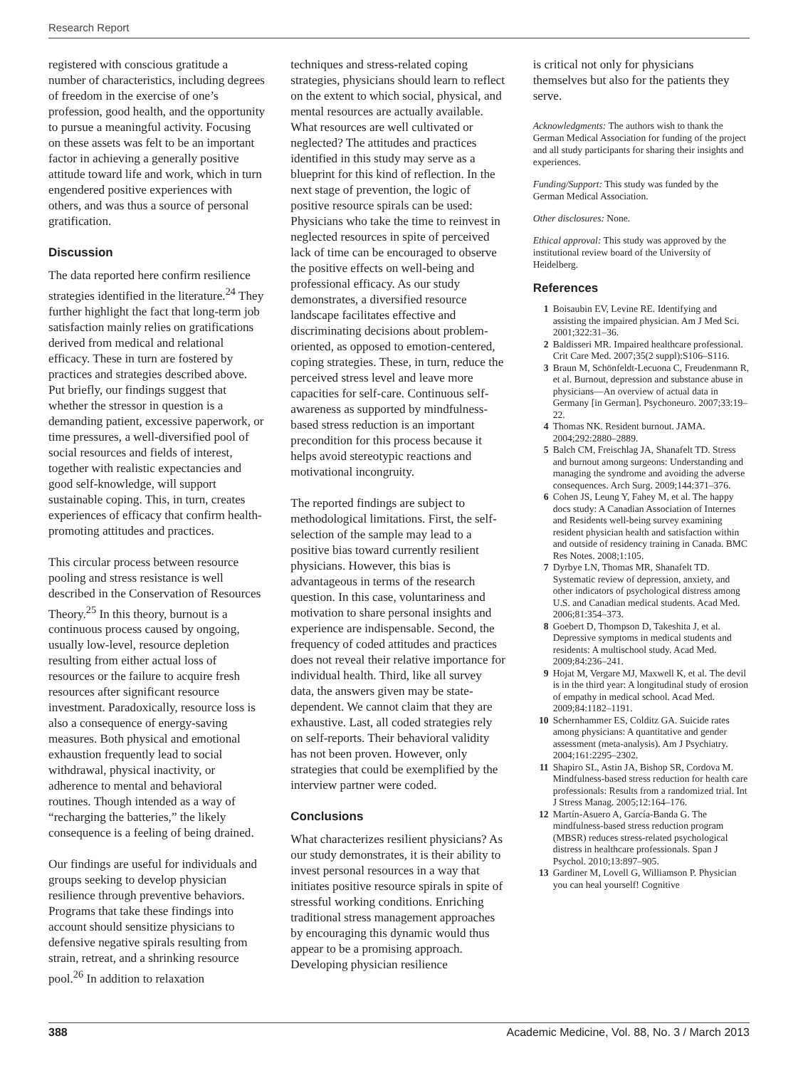Research Report
registered with conscious gratitude a number of characteristics, including degrees of freedom in the exercise of one’s profession, good health, and the opportunity to pursue a meaningful activity. Focusing on these assets was felt to be an important factor in achieving a generally positive attitude toward life and work, which in turn engendered positive experiences with others, and was thus a source of personal gratification.
Discussion
The data reported here confirm resilience strategies identified in the literature.<sup>24</sup> They further highlight the fact that long-term job satisfaction mainly relies on gratifications derived from medical and relational efficacy. These in turn are fostered by practices and strategies described above. Put briefly, our findings suggest that whether the stressor in question is a demanding patient, excessive paperwork, or time pressures, a well-diversified pool of social resources and fields of interest, together with realistic expectancies and good self-knowledge, will support sustainable coping. This, in turn, creates experiences of efficacy that confirm health-promoting attitudes and practices.
This circular process between resource pooling and stress resistance is well described in the Conservation of Resources Theory.<sup>25</sup> In this theory, burnout is a continuous process caused by ongoing, usually low-level, resource depletion resulting from either actual loss of resources or the failure to acquire fresh resources after significant resource investment. Paradoxically, resource loss is also a consequence of energy-saving measures. Both physical and emotional exhaustion frequently lead to social withdrawal, physical inactivity, or adherence to mental and behavioral routines. Though intended as a way of “recharging the batteries,” the likely consequence is a feeling of being drained.
Our findings are useful for individuals and groups seeking to develop physician resilience through preventive behaviors. Programs that take these findings into account should sensitize physicians to defensive negative spirals resulting from strain, retreat, and a shrinking resource pool.<sup>26</sup> In addition to relaxation
techniques and stress-related coping strategies, physicians should learn to reflect on the extent to which social, physical, and mental resources are actually available. What resources are well cultivated or neglected? The attitudes and practices identified in this study may serve as a blueprint for this kind of reflection. In the next stage of prevention, the logic of positive resource spirals can be used: Physicians who take the time to reinvest in neglected resources in spite of perceived lack of time can be encouraged to observe the positive effects on well-being and professional efficacy. As our study demonstrates, a diversified resource landscape facilitates effective and discriminating decisions about problem-oriented, as opposed to emotion-centered, coping strategies. These, in turn, reduce the perceived stress level and leave more capacities for self-care. Continuous self-awareness as supported by mindfulness-based stress reduction is an important precondition for this process because it helps avoid stereotypic reactions and motivational incongruity.
The reported findings are subject to methodological limitations. First, the self-selection of the sample may lead to a positive bias toward currently resilient physicians. However, this bias is advantageous in terms of the research question. In this case, voluntariness and motivation to share personal insights and experience are indispensable. Second, the frequency of coded attitudes and practices does not reveal their relative importance for individual health. Third, like all survey data, the answers given may be state-dependent. We cannot claim that they are exhaustive. Last, all coded strategies rely on self-reports. Their behavioral validity has not been proven. However, only strategies that could be exemplified by the interview partner were coded.
Conclusions
What characterizes resilient physicians? As our study demonstrates, it is their ability to invest personal resources in a way that initiates positive resource spirals in spite of stressful working conditions. Enriching traditional stress management approaches by encouraging this dynamic would thus appear to be a promising approach. Developing physician resilience
is critical not only for physicians themselves but also for the patients they serve.
Acknowledgments: The authors wish to thank the German Medical Association for funding of the project and all study participants for sharing their insights and experiences.
Funding/Support: This study was funded by the German Medical Association.
Other disclosures: None.
Ethical approval: This study was approved by the institutional review board of the University of Heidelberg.
References
1 Boisaubin EV, Levine RE. Identifying and assisting the impaired physician. Am J Med Sci. 2001;322:31–36.
2 Baldisseri MR. Impaired healthcare professional. Crit Care Med. 2007;35(2 suppl):S106–S116.
3 Braun M, Schönfeldt-Lecuona C, Freudenmann R, et al. Burnout, depression and substance abuse in physicians—An overview of actual data in Germany [in German]. Psychoneuro. 2007;33:19–22.
4 Thomas NK. Resident burnout. JAMA. 2004;292:2880–2889.
5 Balch CM, Freischlag JA, Shanafelt TD. Stress and burnout among surgeons: Understanding and managing the syndrome and avoiding the adverse consequences. Arch Surg. 2009;144:371–376.
6 Cohen JS, Leung Y, Fahey M, et al. The happy docs study: A Canadian Association of Internes and Residents well-being survey examining resident physician health and satisfaction within and outside of residency training in Canada. BMC Res Notes. 2008;1:105.
7 Dyrbye LN, Thomas MR, Shanafelt TD. Systematic review of depression, anxiety, and other indicators of psychological distress among U.S. and Canadian medical students. Acad Med. 2006;81:354–373.
8 Goebert D, Thompson D, Takeshita J, et al. Depressive symptoms in medical students and residents: A multischool study. Acad Med. 2009;84:236–241.
9 Hojat M, Vergare MJ, Maxwell K, et al. The devil is in the third year: A longitudinal study of erosion of empathy in medical school. Acad Med. 2009;84:1182–1191.
10 Schernhammer ES, Colditz GA. Suicide rates among physicians: A quantitative and gender assessment (meta-analysis). Am J Psychiatry. 2004;161:2295–2302.
11 Shapiro SL, Astin JA, Bishop SR, Cordova M. Mindfulness-based stress reduction for health care professionals: Results from a randomized trial. Int J Stress Manag. 2005;12:164–176.
12 Martín-Asuero A, García-Banda G. The mindfulness-based stress reduction program (MBSR) reduces stress-related psychological distress in healthcare professionals. Span J Psychol. 2010;13:897–905.
13 Gardiner M, Lovell G, Williamson P. Physician you can heal yourself! Cognitive
388 Academic Medicine, Vol. 88, No. 3 / March 2013